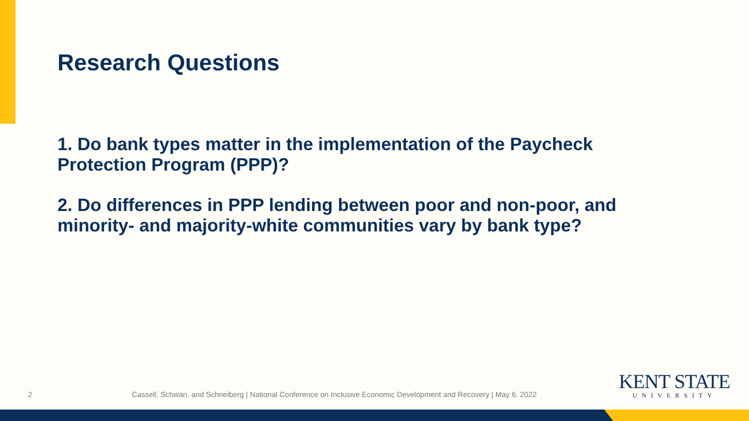Research Questions
1. Do bank types matter in the implementation of the Paycheck Protection Program (PPP)?
2. Do differences in PPP lending between poor and non-poor, and minority- and majority-white communities vary by bank type?
2 Cassell, Schwan, and Schneiberg | National Conference on Inclusive Economic Development and Recovery | May 6. 2022
KENT STATE
UNIVERSITY